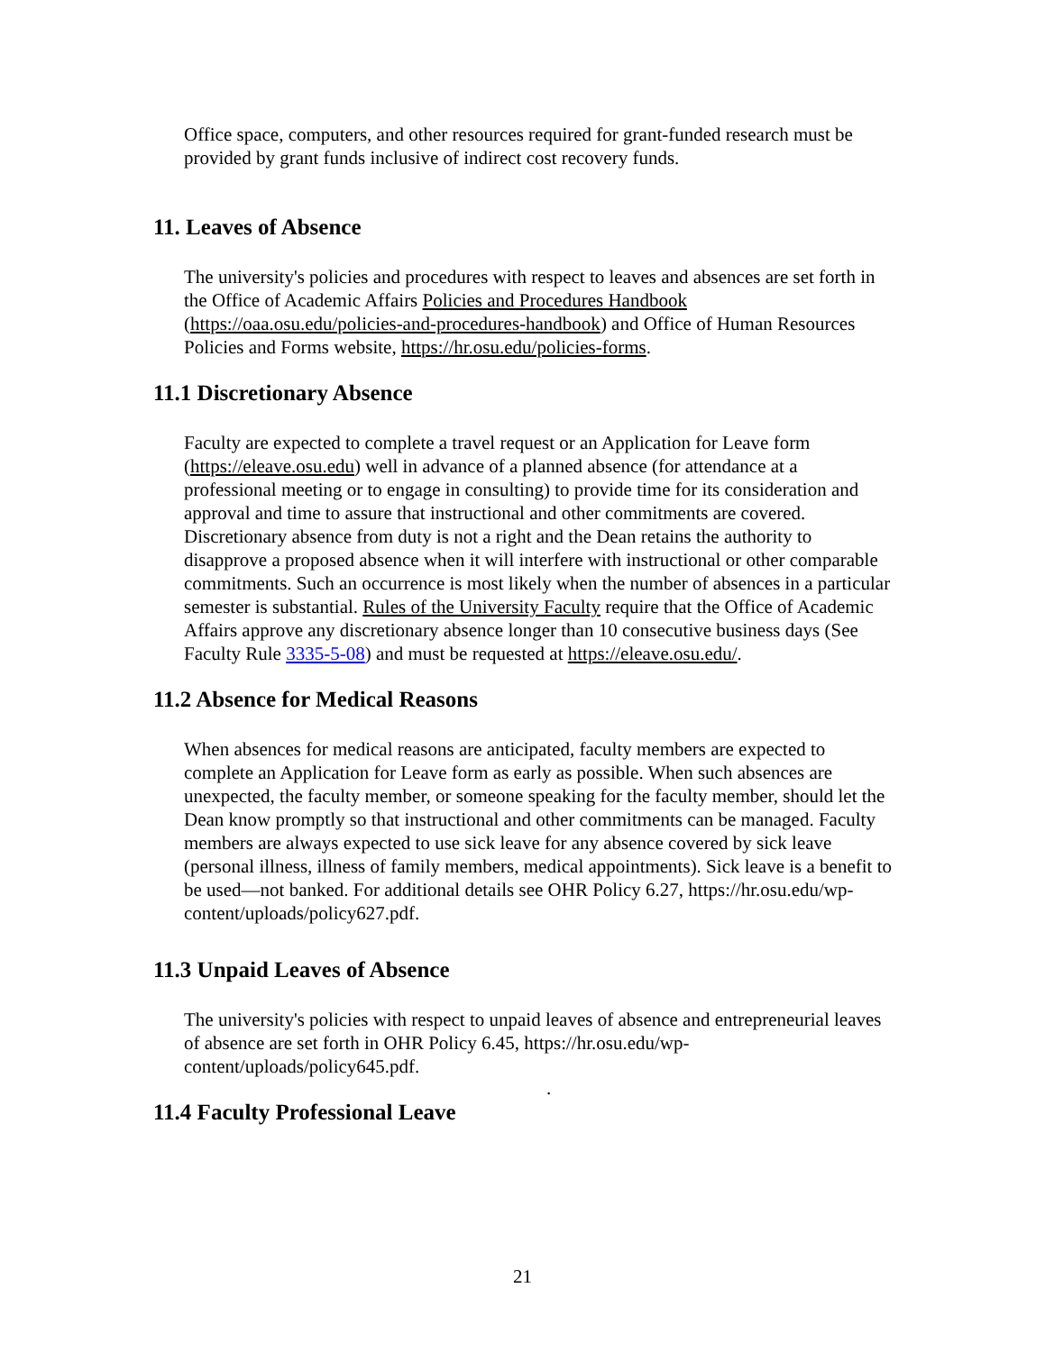Office space, computers, and other resources required for grant-funded research must be provided by grant funds inclusive of indirect cost recovery funds.
11. Leaves of Absence
The university's policies and procedures with respect to leaves and absences are set forth in the Office of Academic Affairs Policies and Procedures Handbook (https://oaa.osu.edu/policies-and-procedures-handbook) and Office of Human Resources Policies and Forms website, https://hr.osu.edu/policies-forms.
11.1 Discretionary Absence
Faculty are expected to complete a travel request or an Application for Leave form (https://eleave.osu.edu) well in advance of a planned absence (for attendance at a professional meeting or to engage in consulting) to provide time for its consideration and approval and time to assure that instructional and other commitments are covered. Discretionary absence from duty is not a right and the Dean retains the authority to disapprove a proposed absence when it will interfere with instructional or other comparable commitments. Such an occurrence is most likely when the number of absences in a particular semester is substantial. Rules of the University Faculty require that the Office of Academic Affairs approve any discretionary absence longer than 10 consecutive business days (See Faculty Rule 3335-5-08) and must be requested at https://eleave.osu.edu/.
11.2 Absence for Medical Reasons
When absences for medical reasons are anticipated, faculty members are expected to complete an Application for Leave form as early as possible. When such absences are unexpected, the faculty member, or someone speaking for the faculty member, should let the Dean know promptly so that instructional and other commitments can be managed. Faculty members are always expected to use sick leave for any absence covered by sick leave (personal illness, illness of family members, medical appointments). Sick leave is a benefit to be used—not banked. For additional details see OHR Policy 6.27, https://hr.osu.edu/wp-content/uploads/policy627.pdf.
11.3 Unpaid Leaves of Absence
The university's policies with respect to unpaid leaves of absence and entrepreneurial leaves of absence are set forth in OHR Policy 6.45, https://hr.osu.edu/wp-content/uploads/policy645.pdf.
.
11.4 Faculty Professional Leave
21